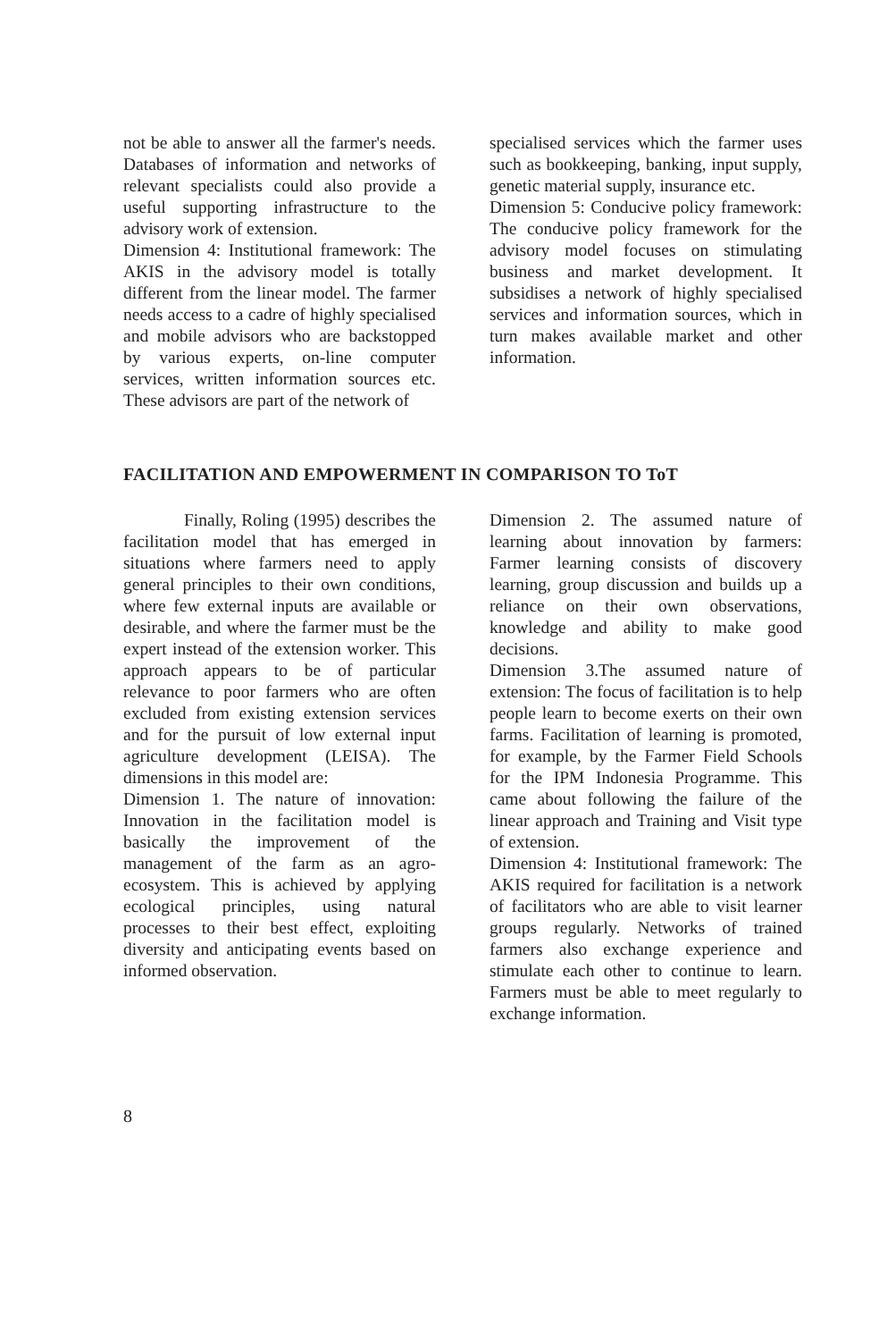not be able to answer all the farmer's needs. Databases of information and networks of relevant specialists could also provide a useful supporting infrastructure to the advisory work of extension.
Dimension 4: Institutional framework: The AKIS in the advisory model is totally different from the linear model. The farmer needs access to a cadre of highly specialised and mobile advisors who are backstopped by various experts, on-line computer services, written information sources etc. These advisors are part of the network of
specialised services which the farmer uses such as bookkeeping, banking, input supply, genetic material supply, insurance etc.
Dimension 5: Conducive policy framework: The conducive policy framework for the advisory model focuses on stimulating business and market development. It subsidises a network of highly specialised services and information sources, which in turn makes available market and other information.
FACILITATION AND EMPOWERMENT IN COMPARISON TO ToT
Finally, Roling (1995) describes the facilitation model that has emerged in situations where farmers need to apply general principles to their own conditions, where few external inputs are available or desirable, and where the farmer must be the expert instead of the extension worker. This approach appears to be of particular relevance to poor farmers who are often excluded from existing extension services and for the pursuit of low external input agriculture development (LEISA). The dimensions in this model are:
Dimension 1. The nature of innovation: Innovation in the facilitation model is basically the improvement of the management of the farm as an agro-ecosystem. This is achieved by applying ecological principles, using natural processes to their best effect, exploiting diversity and anticipating events based on informed observation.
Dimension 2. The assumed nature of learning about innovation by farmers: Farmer learning consists of discovery learning, group discussion and builds up a reliance on their own observations, knowledge and ability to make good decisions.
Dimension 3.The assumed nature of extension: The focus of facilitation is to help people learn to become exerts on their own farms. Facilitation of learning is promoted, for example, by the Farmer Field Schools for the IPM Indonesia Programme. This came about following the failure of the linear approach and Training and Visit type of extension.
Dimension 4: Institutional framework: The AKIS required for facilitation is a network of facilitators who are able to visit learner groups regularly. Networks of trained farmers also exchange experience and stimulate each other to continue to learn. Farmers must be able to meet regularly to exchange information.
8